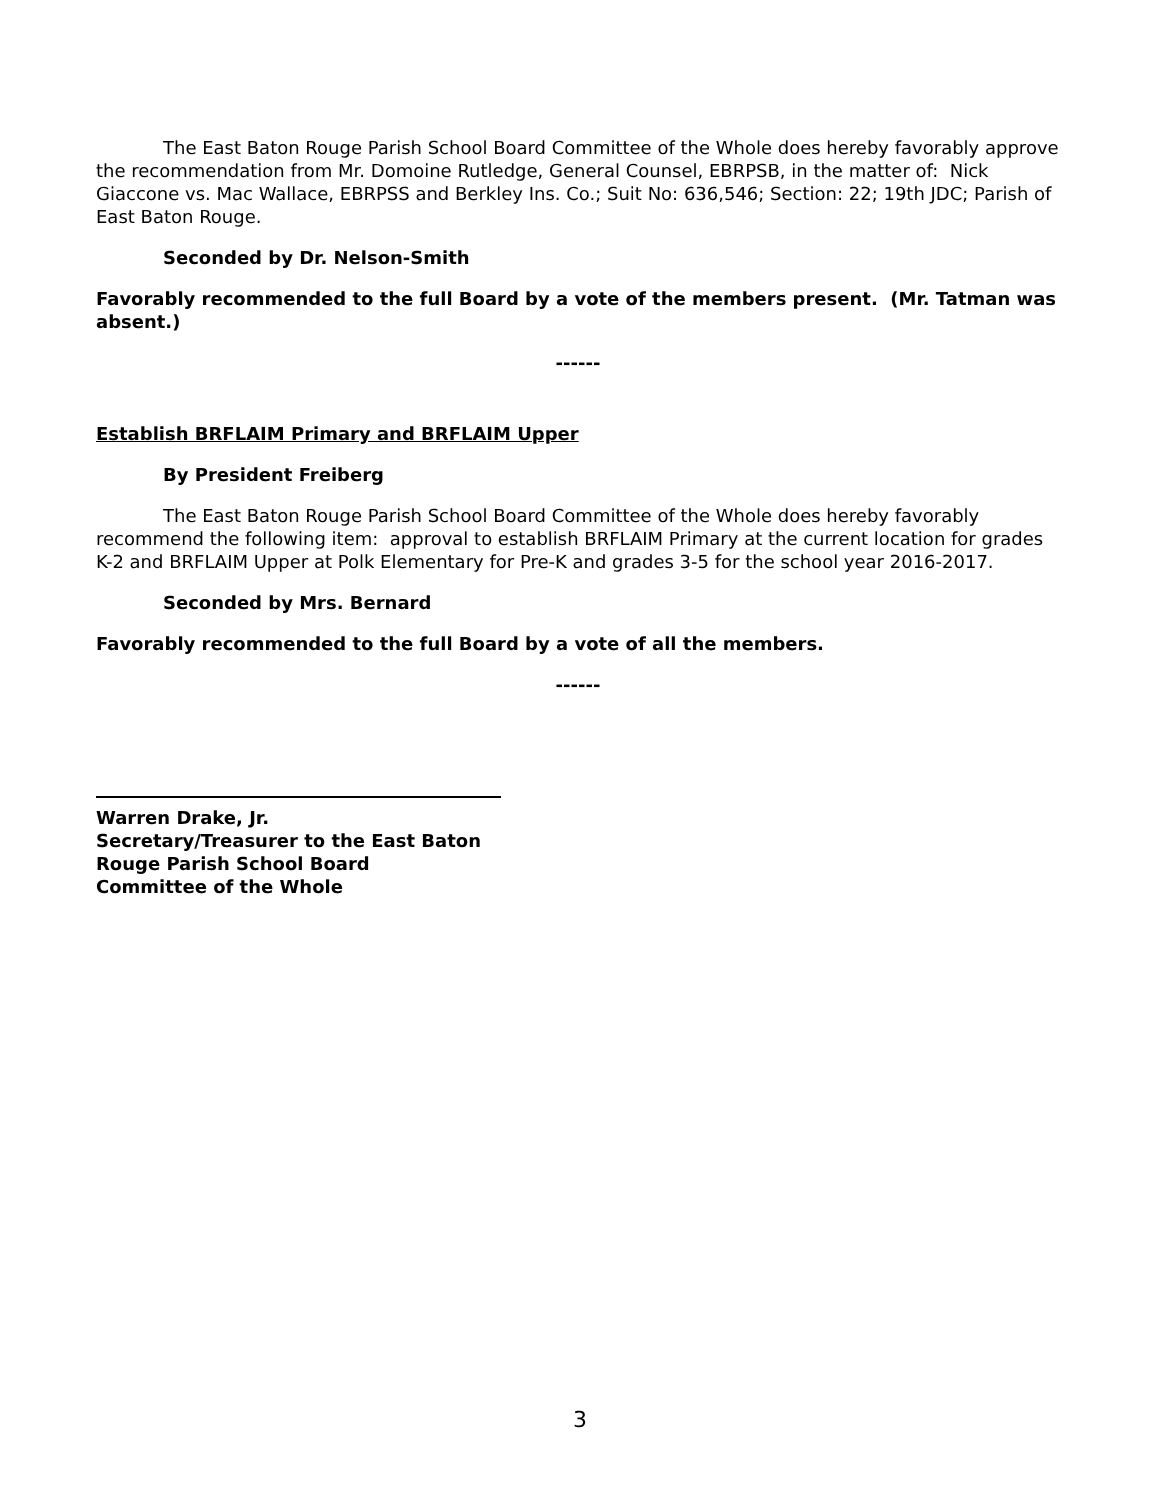The East Baton Rouge Parish School Board Committee of the Whole does hereby favorably approve the recommendation from Mr. Domoine Rutledge, General Counsel, EBRPSB, in the matter of: Nick Giaccone vs. Mac Wallace, EBRPSS and Berkley Ins. Co.; Suit No: 636,546; Section: 22; 19th JDC; Parish of East Baton Rouge.
Seconded by Dr. Nelson-Smith
Favorably recommended to the full Board by a vote of the members present. (Mr. Tatman was absent.)
------
Establish BRFLAIM Primary and BRFLAIM Upper
By President Freiberg
The East Baton Rouge Parish School Board Committee of the Whole does hereby favorably recommend the following item: approval to establish BRFLAIM Primary at the current location for grades K-2 and BRFLAIM Upper at Polk Elementary for Pre-K and grades 3-5 for the school year 2016-2017.
Seconded by Mrs. Bernard
Favorably recommended to the full Board by a vote of all the members.
------
Warren Drake, Jr.
Secretary/Treasurer to the East Baton
Rouge Parish School Board
Committee of the Whole
3